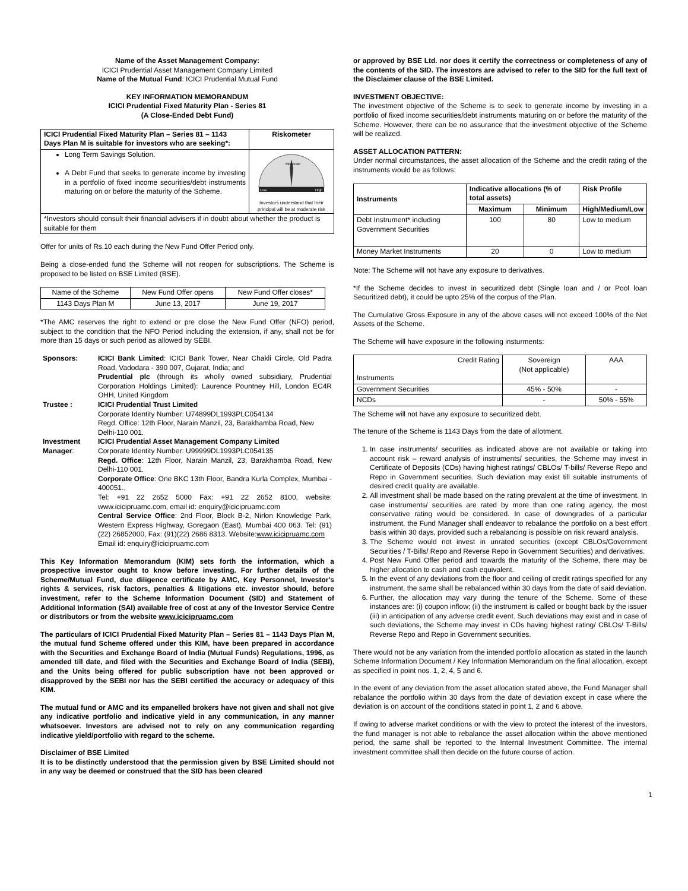Name of the Asset Management Company:
ICICI Prudential Asset Management Company Limited
Name of the Mutual Fund: ICICI Prudential Mutual Fund
KEY INFORMATION MEMORANDUM
ICICI Prudential Fixed Maturity Plan - Series 81
(A Close-Ended Debt Fund)
| ICICI Prudential Fixed Maturity Plan – Series 81 – 1143 Days Plan M is suitable for investors who are seeking*: | Riskometer |
| Long Term Savings Solution. A Debt Fund that seeks to generate income by investing in a portfolio of fixed income securities/debt instruments maturing on or before the maturity of the Scheme. | Low High Moderate Investors understand that their principal will be at moderate risk |
| *Investors should consult their financial advisers if in doubt about whether the product is suitable for them | |
Offer for units of Rs.10 each during the New Fund Offer Period only.
Being a close-ended fund the Scheme will not reopen for subscriptions. The Scheme is proposed to be listed on BSE Limited (BSE).
| Name of the Scheme | New Fund Offer opens | New Fund Offer closes* |
| 1143 Days Plan M | June 13, 2017 | June 19, 2017 |
*The AMC reserves the right to extend or pre close the New Fund Offer (NFO) period, subject to the condition that the NFO Period including the extension, if any, shall not be for more than 15 days or such period as allowed by SEBI.
| Sponsors: | ICICI Bank Limited : ICICI Bank Tower, Near Chakli Circle, Old Padra Road, Vadodara - 390 007, Gujarat, India; and Prudential plc (through its wholly owned subsidiary, Prudential Corporation Holdings Limited): Laurence Pountney Hill, London EC4R OHH, United Kingdom |
| Trustee : | ICICI Prudential Trust Limited Corporate Identity Number: U74899DL1993PLC054134 Regd. Office: 12th Floor, Narain Manzil, 23, Barakhamba Road, New Delhi-110 001. |
| Investment Manager : | ICICI Prudential Asset Management Company Limited Corporate Identity Number: U99999DL1993PLC054135 Regd. Office : 12th Floor, Narain Manzil, 23, Barakhamba Road, New Delhi-110 001. Corporate Office : One BKC 13th Floor, Bandra Kurla Complex, Mumbai - 400051., Tel: +91 22 2652 5000 Fax: +91 22 2652 8100, website: www.icicipruamc.com, email id: enquiry@icicipruamc.com Central Service Office : 2nd Floor, Block B-2, Nirlon Knowledge Park, Western Express Highway, Goregaon (East), Mumbai 400 063. Tel: (91) (22) 26852000, Fax: (91)(22) 2686 8313. Website: www.icicipruamc.com Email id: enquiry@icicipruamc.com |
This Key Information Memorandum (KIM) sets forth the information, which a prospective investor ought to know before investing. For further details of the Scheme/Mutual Fund, due diligence certificate by AMC, Key Personnel, Investor's rights & services, risk factors, penalties & litigations etc. investor should, before investment, refer to the Scheme Information Document (SID) and Statement of Additional Information (SAI) available free of cost at any of the Investor Service Centre or distributors or from the website www.icicipruamc.com
The particulars of ICICI Prudential Fixed Maturity Plan – Series 81 – 1143 Days Plan M, the mutual fund Scheme offered under this KIM, have been prepared in accordance with the Securities and Exchange Board of India (Mutual Funds) Regulations, 1996, as amended till date, and filed with the Securities and Exchange Board of India (SEBI), and the Units being offered for public subscription have not been approved or disapproved by the SEBI nor has the SEBI certified the accuracy or adequacy of this KIM.
The mutual fund or AMC and its empanelled brokers have not given and shall not give any indicative portfolio and indicative yield in any communication, in any manner whatsoever. Investors are advised not to rely on any communication regarding indicative yield/portfolio with regard to the scheme.
Disclaimer of BSE Limited
It is to be distinctly understood that the permission given by BSE Limited should not in any way be deemed or construed that the SID has been cleared
or approved by BSE Ltd. nor does it certify the correctness or completeness of any of the contents of the SID. The investors are advised to refer to the SID for the full text of the Disclaimer clause of the BSE Limited.
INVESTMENT OBJECTIVE:
The investment objective of the Scheme is to seek to generate income by investing in a portfolio of fixed income securities/debt instruments maturing on or before the maturity of the Scheme. However, there can be no assurance that the investment objective of the Scheme will be realized.
ASSET ALLOCATION PATTERN:
Under normal circumstances, the asset allocation of the Scheme and the credit rating of the instruments would be as follows:
| Instruments | Indicative allocations (% of total assets) | | Risk Profile |
| --- | --- | --- | --- |
| | Maximum | Minimum | High/Medium/Low |
| Debt Instrument* including Government Securities | 100 | 80 | Low to medium |
| Money Market Instruments | 20 | 0 | Low to medium |
Note: The Scheme will not have any exposure to derivatives.
*If the Scheme decides to invest in securitized debt (Single loan and / or Pool loan Securitized debt), it could be upto 25% of the corpus of the Plan.
The Cumulative Gross Exposure in any of the above cases will not exceed 100% of the Net Assets of the Scheme.
The Scheme will have exposure in the following insturments:
| Credit Rating Instruments | Sovereign (Not applicable) | AAA |
| Government Securities | 45% - 50% | - |
| NCDs | - | 50% - 55% |
The Scheme will not have any exposure to securitized debt.
The tenure of the Scheme is 1143 Days from the date of allotment.
1. In case instruments/ securities as indicated above are not available or taking into account risk – reward analysis of instruments/ securities, the Scheme may invest in Certificate of Deposits (CDs) having highest ratings/ CBLOs/ T-bills/ Reverse Repo and Repo in Government securities. Such deviation may exist till suitable instruments of desired credit quality are available.
2. All investment shall be made based on the rating prevalent at the time of investment. In case instruments/ securities are rated by more than one rating agency, the most conservative rating would be considered. In case of downgrades of a particular instrument, the Fund Manager shall endeavor to rebalance the portfolio on a best effort basis within 30 days, provided such a rebalancing is possible on risk reward analysis.
3. The Scheme would not invest in unrated securities (except CBLOs/Government Securities / T-Bills/ Repo and Reverse Repo in Government Securities) and derivatives.
4. Post New Fund Offer period and towards the maturity of the Scheme, there may be higher allocation to cash and cash equivalent.
5. In the event of any deviations from the floor and ceiling of credit ratings specified for any instrument, the same shall be rebalanced within 30 days from the date of said deviation.
6. Further, the allocation may vary during the tenure of the Scheme. Some of these instances are: (i) coupon inflow; (ii) the instrument is called or bought back by the issuer (iii) in anticipation of any adverse credit event. Such deviations may exist and in case of such deviations, the Scheme may invest in CDs having highest rating/ CBLOs/ T-Bills/ Reverse Repo and Repo in Government securities.
There would not be any variation from the intended portfolio allocation as stated in the launch Scheme Information Document / Key Information Memorandum on the final allocation, except as specified in point nos. 1, 2, 4, 5 and 6.
In the event of any deviation from the asset allocation stated above, the Fund Manager shall rebalance the portfolio within 30 days from the date of deviation except in case where the deviation is on account of the conditions stated in point 1, 2 and 6 above.
If owing to adverse market conditions or with the view to protect the interest of the investors, the fund manager is not able to rebalance the asset allocation within the above mentioned period, the same shall be reported to the Internal Investment Committee. The internal investment committee shall then decide on the future course of action.
1